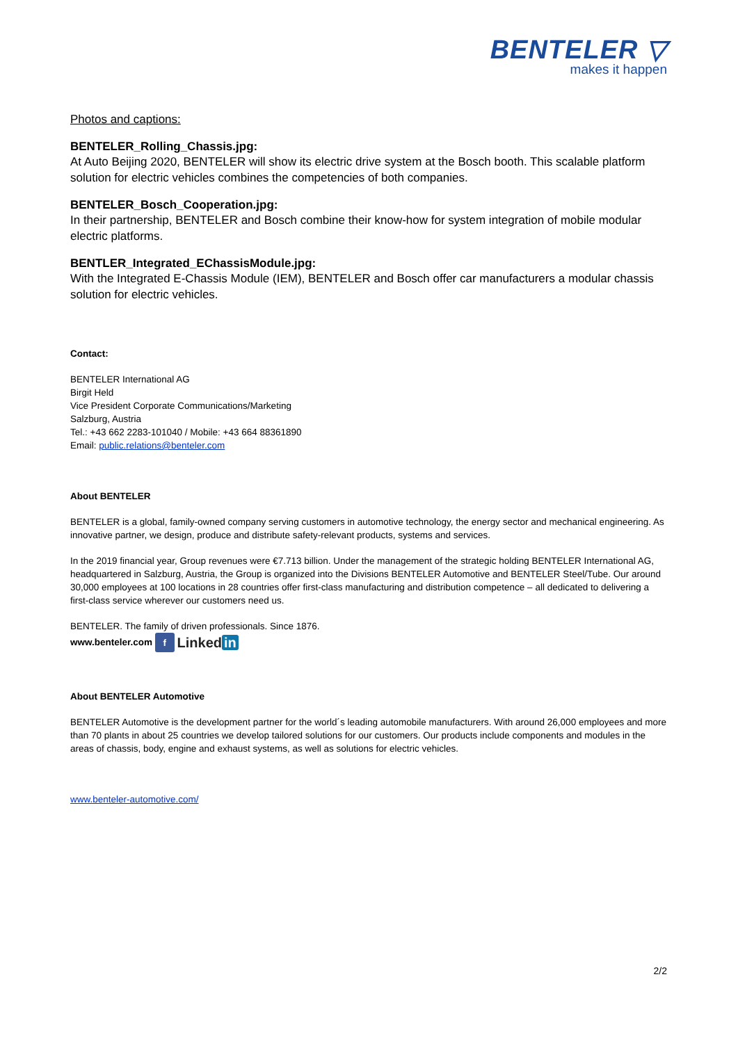BENTELER ▽
makes it happen
Photos and captions:
BENTELER_Rolling_Chassis.jpg:
At Auto Beijing 2020, BENTELER will show its electric drive system at the Bosch booth. This scalable platform solution for electric vehicles combines the competencies of both companies.
BENTELER_Bosch_Cooperation.jpg:
In their partnership, BENTELER and Bosch combine their know-how for system integration of mobile modular electric platforms.
BENTLER_Integrated_EChassisModule.jpg:
With the Integrated E-Chassis Module (IEM), BENTELER and Bosch offer car manufacturers a modular chassis solution for electric vehicles.
Contact:
BENTELER International AG
Birgit Held
Vice President Corporate Communications/Marketing
Salzburg, Austria
Tel.: +43 662 2283-101040 / Mobile: +43 664 88361890
Email: public.relations@benteler.com
About BENTELER
BENTELER is a global, family-owned company serving customers in automotive technology, the energy sector and mechanical engineering. As innovative partner, we design, produce and distribute safety-relevant products, systems and services.
In the 2019 financial year, Group revenues were €7.713 billion. Under the management of the strategic holding BENTELER International AG, headquartered in Salzburg, Austria, the Group is organized into the Divisions BENTELER Automotive and BENTELER Steel/Tube. Our around 30,000 employees at 100 locations in 28 countries offer first-class manufacturing and distribution competence – all dedicated to delivering a first-class service wherever our customers need us.
BENTELER. The family of driven professionals. Since 1876.
www.benteler.com f Linked in
About BENTELER Automotive
BENTELER Automotive is the development partner for the world´s leading automobile manufacturers. With around 26,000 employees and more than 70 plants in about 25 countries we develop tailored solutions for our customers. Our products include components and modules in the areas of chassis, body, engine and exhaust systems, as well as solutions for electric vehicles.
www.benteler-automotive.com/
2/2